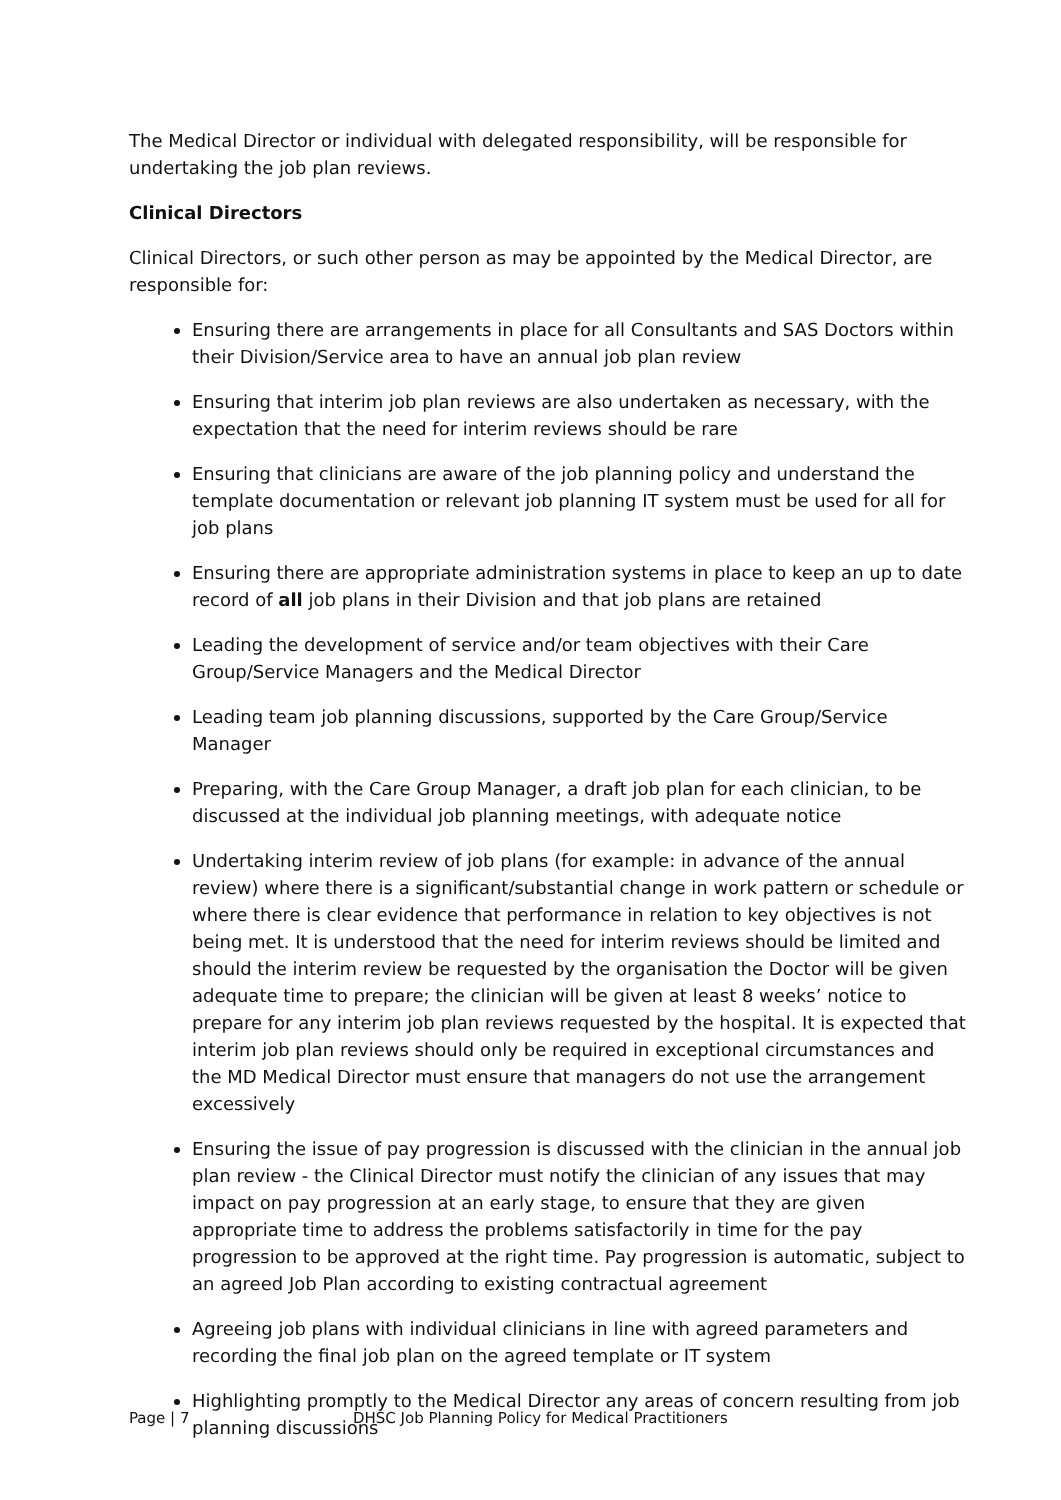The Medical Director or individual with delegated responsibility, will be responsible for undertaking the job plan reviews.
Clinical Directors
Clinical Directors, or such other person as may be appointed by the Medical Director, are responsible for:
Ensuring there are arrangements in place for all Consultants and SAS Doctors within their Division/Service area to have an annual job plan review
Ensuring that interim job plan reviews are also undertaken as necessary, with the expectation that the need for interim reviews should be rare
Ensuring that clinicians are aware of the job planning policy and understand the template documentation or relevant job planning IT system must be used for all for job plans
Ensuring there are appropriate administration systems in place to keep an up to date record of all job plans in their Division and that job plans are retained
Leading the development of service and/or team objectives with their Care Group/Service Managers and the Medical Director
Leading team job planning discussions, supported by the Care Group/Service Manager
Preparing, with the Care Group Manager, a draft job plan for each clinician, to be discussed at the individual job planning meetings, with adequate notice
Undertaking interim review of job plans (for example: in advance of the annual review) where there is a significant/substantial change in work pattern or schedule or where there is clear evidence that performance in relation to key objectives is not being met. It is understood that the need for interim reviews should be limited and should the interim review be requested by the organisation the Doctor will be given adequate time to prepare; the clinician will be given at least 8 weeks’ notice to prepare for any interim job plan reviews requested by the hospital. It is expected that interim job plan reviews should only be required in exceptional circumstances and the MD Medical Director must ensure that managers do not use the arrangement excessively
Ensuring the issue of pay progression is discussed with the clinician in the annual job plan review - the Clinical Director must notify the clinician of any issues that may impact on pay progression at an early stage, to ensure that they are given appropriate time to address the problems satisfactorily in time for the pay progression to be approved at the right time. Pay progression is automatic, subject to an agreed Job Plan according to existing contractual agreement
Agreeing job plans with individual clinicians in line with agreed parameters and recording the final job plan on the agreed template or IT system
Highlighting promptly to the Medical Director any areas of concern resulting from job planning discussions
Page | 7 DHSC Job Planning Policy for Medical Practitioners